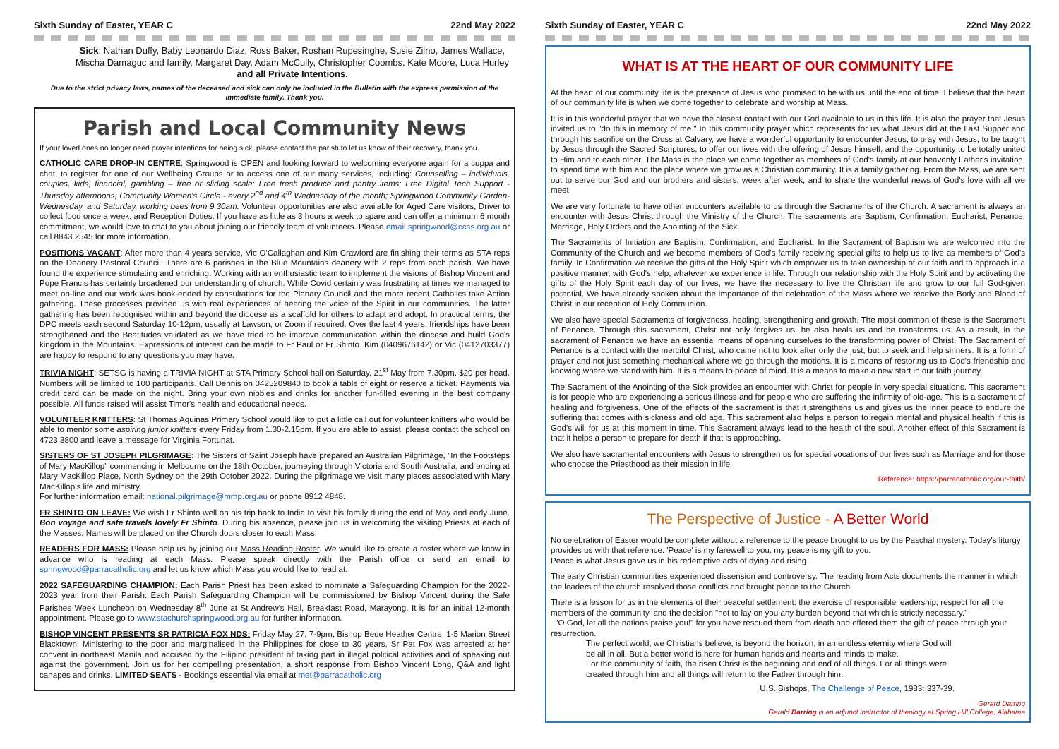Sixth Sunday of Easter, YEAR C 22nd May 2022
Sick: Nathan Duffy, Baby Leonardo Diaz, Ross Baker, Roshan Rupesinghe, Susie Ziino, James Wallace, Mischa Damaguc and family, Margaret Day, Adam McCully, Christopher Coombs, Kate Moore, Luca Hurley and all Private Intentions.
Due to the strict privacy laws, names of the deceased and sick can only be included in the Bulletin with the express permission of the immediate family. Thank you.
Parish and Local Community News
If your loved ones no longer need prayer intentions for being sick, please contact the parish to let us know of their recovery, thank you.
CATHOLIC CARE DROP-IN CENTRE: Springwood is OPEN and looking forward to welcoming everyone again for a cuppa and chat, to register for one of our Wellbeing Groups or to access one of our many services, including: Counselling – individuals, couples, kids, financial, gambling – free or sliding scale; Free fresh produce and pantry items; Free Digital Tech Support - Thursday afternoons; Community Women's Circle - every 2<sup>nd</sup> and 4<sup>th</sup> Wednesday of the month; Springwood Community Garden-Wednesday, and Saturday, working bees from 9.30am. Volunteer opportunities are also available for Aged Care visitors, Driver to collect food once a week, and Reception Duties. If you have as little as 3 hours a week to spare and can offer a minimum 6 month commitment, we would love to chat to you about joining our friendly team of volunteers. Please email springwood@ccss.org.au or call 8843 2545 for more information.
POSITIONS VACANT: After more than 4 years service, Vic O'Callaghan and Kim Crawford are finishing their terms as STA reps on the Deanery Pastoral Council. There are 6 parishes in the Blue Mountains deanery with 2 reps from each parish. We have found the experience stimulating and enriching. Working with an enthusiastic team to implement the visions of Bishop Vincent and Pope Francis has certainly broadened our understanding of church. While Covid certainly was frustrating at times we managed to meet on-line and our work was book-ended by consultations for the Plenary Council and the more recent Catholics take Action gathering. These processes provided us with real experiences of hearing the voice of the Spirit in our communities. The latter gathering has been recognised within and beyond the diocese as a scaffold for others to adapt and adopt. In practical terms, the DPC meets each second Saturday 10-12pm, usually at Lawson, or Zoom if required. Over the last 4 years, friendships have been strengthened and the Beatitudes validated as we have tried to be improve communication within the diocese and build God's kingdom in the Mountains. Expressions of interest can be made to Fr Paul or Fr Shinto. Kim (0409676142) or Vic (0412703377) are happy to respond to any questions you may have.
TRIVIA NIGHT: SETSG is having a TRIVIA NIGHT at STA Primary School hall on Saturday, 21<sup>st</sup> May from 7.30pm. $20 per head. Numbers will be limited to 100 participants. Call Dennis on 0425209840 to book a table of eight or reserve a ticket. Payments via credit card can be made on the night. Bring your own nibbles and drinks for another fun-filled evening in the best company possible. All funds raised will assist Timor's health and educational needs.
VOLUNTEER KNITTERS: St Thomas Aquinas Primary School would like to put a little call out for volunteer knitters who would be able to mentor some aspiring junior knitters every Friday from 1.30-2.15pm. If you are able to assist, please contact the school on 4723 3800 and leave a message for Virginia Fortunat.
SISTERS OF ST JOSEPH PILGRIMAGE: The Sisters of Saint Joseph have prepared an Australian Pilgrimage, "In the Footsteps of Mary MacKillop" commencing in Melbourne on the 18th October, journeying through Victoria and South Australia, and ending at Mary MacKillop Place, North Sydney on the 29th October 2022. During the pilgrimage we visit many places associated with Mary MacKillop's life and ministry.
For further information email: national.pilgrimage@mmp.org.au or phone 8912 4848.
FR SHINTO ON LEAVE: We wish Fr Shinto well on his trip back to India to visit his family during the end of May and early June. Bon voyage and safe travels lovely Fr Shinto. During his absence, please join us in welcoming the visiting Priests at each of the Masses. Names will be placed on the Church doors closer to each Mass.
READERS FOR MASS: Please help us by joining our Mass Reading Roster. We would like to create a roster where we know in advance who is reading at each Mass. Please speak directly with the Parish office or send an email to springwood@parracatholic.org and let us know which Mass you would like to read at.
2022 SAFEGUARDING CHAMPION: Each Parish Priest has been asked to nominate a Safeguarding Champion for the 2022-2023 year from their Parish. Each Parish Safeguarding Champion will be commissioned by Bishop Vincent during the Safe Parishes Week Luncheon on Wednesday 8<sup>th</sup> June at St Andrew's Hall, Breakfast Road, Marayong. It is for an initial 12-month appointment. Please go to www.stachurchspringwood.org.au for further information.
BISHOP VINCENT PRESENTS SR PATRICIA FOX NDS: Friday May 27, 7-9pm, Bishop Bede Heather Centre, 1-5 Marion Street Blacktown. Ministering to the poor and marginalised in the Philippines for close to 30 years, Sr Pat Fox was arrested at her convent in northeast Manila and accused by the Filipino president of taking part in illegal political activities and of speaking out against the government. Join us for her compelling presentation, a short response from Bishop Vincent Long, Q&A and light canapes and drinks. LIMITED SEATS - Bookings essential via email at met@parracatholic.org
Sixth Sunday of Easter, YEAR C 22nd May 2022
WHAT IS AT THE HEART OF OUR COMMUNITY LIFE
At the heart of our community life is the presence of Jesus who promised to be with us until the end of time. I believe that the heart of our community life is when we come together to celebrate and worship at Mass.
It is in this wonderful prayer that we have the closest contact with our God available to us in this life. It is also the prayer that Jesus invited us to "do this in memory of me." In this community prayer which represents for us what Jesus did at the Last Supper and through his sacrifice on the Cross at Calvary, we have a wonderful opportunity to encounter Jesus, to pray with Jesus, to be taught by Jesus through the Sacred Scriptures, to offer our lives with the offering of Jesus himself, and the opportunity to be totally united to Him and to each other. The Mass is the place we come together as members of God's family at our heavenly Father's invitation, to spend time with him and the place where we grow as a Christian community. It is a family gathering. From the Mass, we are sent out to serve our God and our brothers and sisters, week after week, and to share the wonderful news of God's love with all we meet
We are very fortunate to have other encounters available to us through the Sacraments of the Church. A sacrament is always an encounter with Jesus Christ through the Ministry of the Church. The sacraments are Baptism, Confirmation, Eucharist, Penance, Marriage, Holy Orders and the Anointing of the Sick.
The Sacraments of Initiation are Baptism, Confirmation, and Eucharist. In the Sacrament of Baptism we are welcomed into the Community of the Church and we become members of God's family receiving special gifts to help us to live as members of God's family. In Confirmation we receive the gifts of the Holy Spirit which empower us to take ownership of our faith and to approach in a positive manner, with God's help, whatever we experience in life. Through our relationship with the Holy Spirit and by activating the gifts of the Holy Spirit each day of our lives, we have the necessary to live the Christian life and grow to our full God-given potential. We have already spoken about the importance of the celebration of the Mass where we receive the Body and Blood of Christ in our reception of Holy Communion.
We also have special Sacraments of forgiveness, healing, strengthening and growth. The most common of these is the Sacrament of Penance. Through this sacrament, Christ not only forgives us, he also heals us and he transforms us. As a result, in the sacrament of Penance we have an essential means of opening ourselves to the transforming power of Christ. The Sacrament of Penance is a contact with the merciful Christ, who came not to look after only the just, but to seek and help sinners. It is a form of prayer and not just something mechanical where we go through the motions. It is a means of restoring us to God's friendship and knowing where we stand with him. It is a means to peace of mind. It is a means to make a new start in our faith journey.
The Sacrament of the Anointing of the Sick provides an encounter with Christ for people in very special situations. This sacrament is for people who are experiencing a serious illness and for people who are suffering the infirmity of old-age. This is a sacrament of healing and forgiveness. One of the effects of the sacrament is that it strengthens us and gives us the inner peace to endure the suffering that comes with sickness and old age. This sacrament also helps a person to regain mental and physical health if this is God's will for us at this moment in time. This Sacrament always lead to the health of the soul. Another effect of this Sacrament is that it helps a person to prepare for death if that is approaching.
We also have sacramental encounters with Jesus to strengthen us for special vocations of our lives such as Marriage and for those who choose the Priesthood as their mission in life.
Reference: https://parracatholic.org/our-faith/
The Perspective of Justice - A Better World
No celebration of Easter would be complete without a reference to the peace brought to us by the Paschal mystery. Today's liturgy provides us with that reference: 'Peace' is my farewell to you, my peace is my gift to you.
Peace is what Jesus gave us in his redemptive acts of dying and rising.
The early Christian communities experienced dissension and controversy. The reading from Acts documents the manner in which the leaders of the church resolved those conflicts and brought peace to the Church.
There is a lesson for us in the elements of their peaceful settlement: the exercise of responsible leadership, respect for all the members of the community, and the decision "not to lay on you any burden beyond that which is strictly necessary."
"O God, let all the nations praise you!" for you have rescued them from death and offered them the gift of peace through your resurrection.
The perfect world, we Christians believe, is beyond the horizon, in an endless eternity where God will be all in all. But a better world is here for human hands and hearts and minds to make.
For the community of faith, the risen Christ is the beginning and end of all things. For all things were created through him and all things will return to the Father through him.
U.S. Bishops, The Challenge of Peace, 1983: 337-39.
Gerard Darring
Gerald Darring is an adjunct instructor of theology at Spring Hill College, Alabama